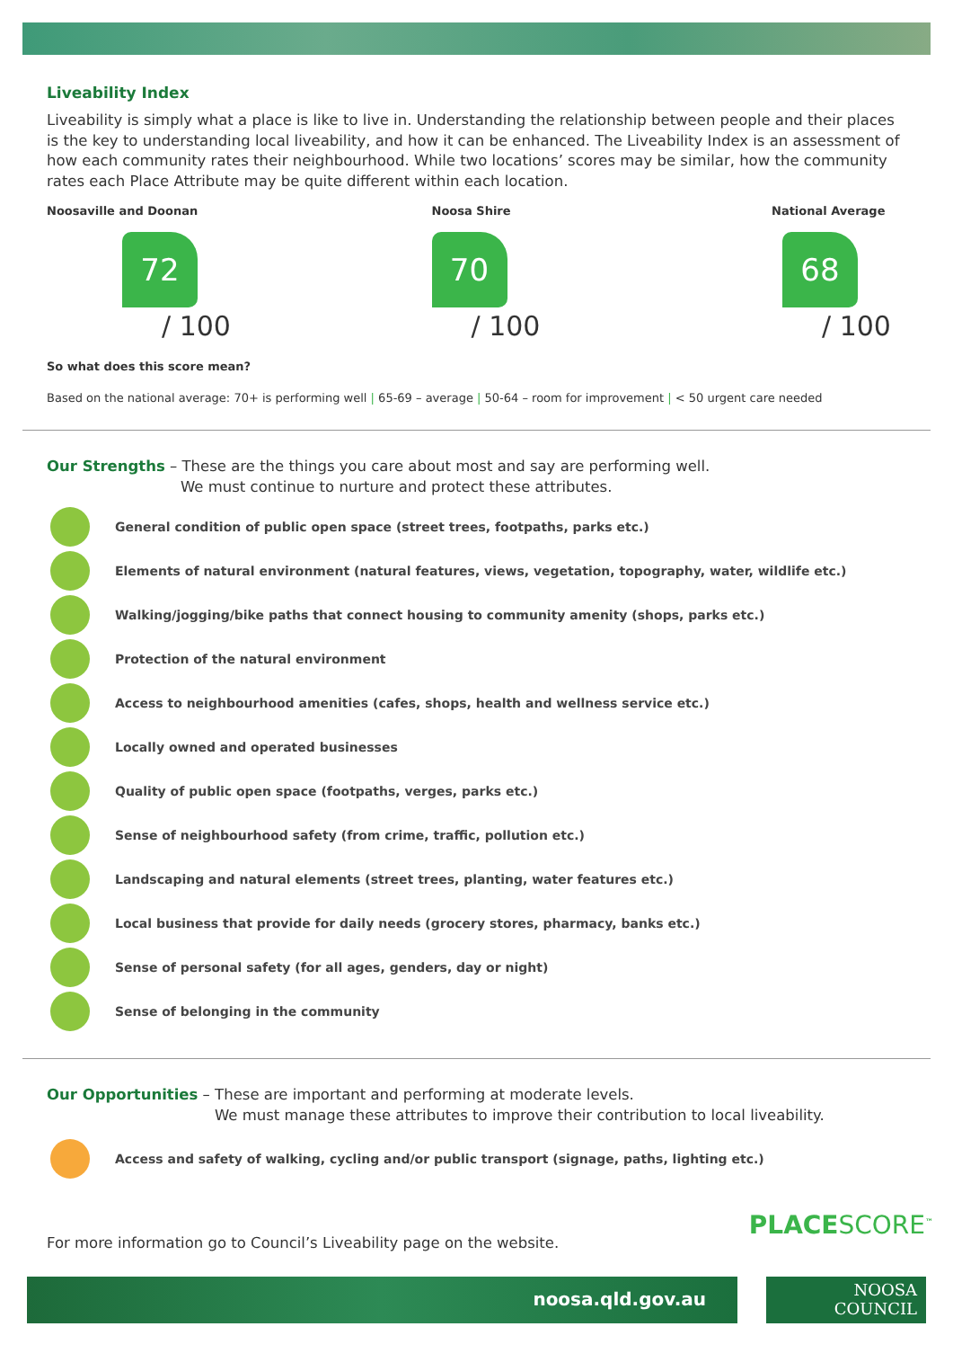Liveability Index
Liveability is simply what a place is like to live in. Understanding the relationship between people and their places is the key to understanding local liveability, and how it can be enhanced. The Liveability Index is an assessment of how each community rates their neighbourhood. While two locations’ scores may be similar, how the community rates each Place Attribute may be quite different within each location.
Noosaville and Doonan
72
/ 100
Noosa Shire
70
/ 100
National Average
68
/ 100
So what does this score mean?
Based on the national average: 70+ is performing well | 65-69 – average | 50-64 – room for improvement | < 50 urgent care needed
Our Strengths – These are the things you care about most and say are performing well.
We must continue to nurture and protect these attributes.
General condition of public open space (street trees, footpaths, parks etc.)
Elements of natural environment (natural features, views, vegetation, topography, water, wildlife etc.)
Walking/jogging/bike paths that connect housing to community amenity (shops, parks etc.)
Protection of the natural environment
Access to neighbourhood amenities (cafes, shops, health and wellness service etc.)
Locally owned and operated businesses
Quality of public open space (footpaths, verges, parks etc.)
Sense of neighbourhood safety (from crime, traffic, pollution etc.)
Landscaping and natural elements (street trees, planting, water features etc.)
Local business that provide for daily needs (grocery stores, pharmacy, banks etc.)
Sense of personal safety (for all ages, genders, day or night)
Sense of belonging in the community
Our Opportunities – These are important and performing at moderate levels.
We must manage these attributes to improve their contribution to local liveability.
Access and safety of walking, cycling and/or public transport (signage, paths, lighting etc.)
For more information go to Council’s Liveability page on the website. PLACESCORE<sup>™</sup>
noosa.qld.gov.au
NOOSA
COUNCIL